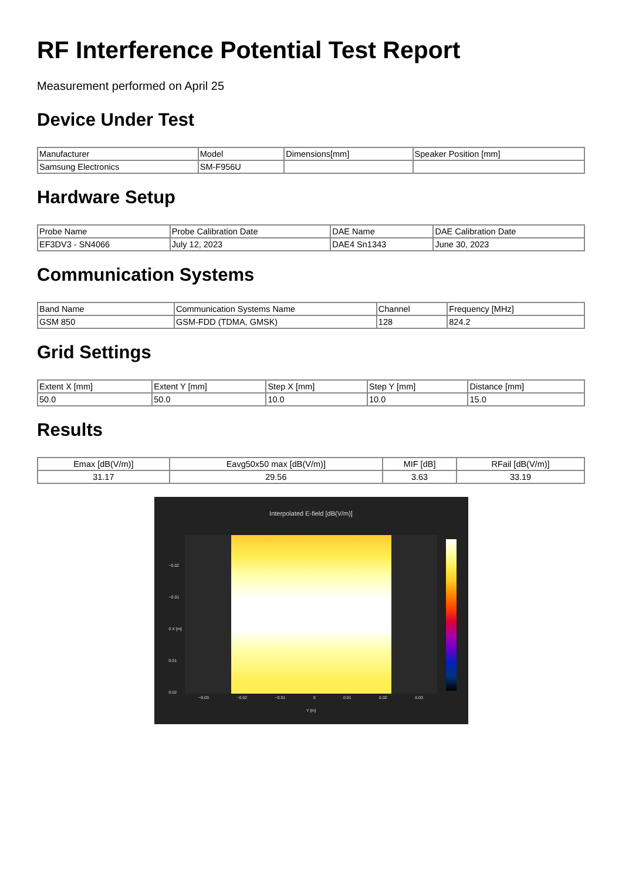RF Interference Potential Test Report
Measurement performed on April 25
Device Under Test
| Manufacturer | Model | Dimensions[mm] | Speaker Position [mm] |
| --- | --- | --- | --- |
| Samsung Electronics | SM-F956U | | |
Hardware Setup
| Probe Name | Probe Calibration Date | DAE Name | DAE Calibration Date |
| --- | --- | --- | --- |
| EF3DV3 - SN4066 | July 12, 2023 | DAE4 Sn1343 | June 30, 2023 |
Communication Systems
| Band Name | Communication Systems Name | Channel | Frequency [MHz] |
| --- | --- | --- | --- |
| GSM 850 | GSM-FDD (TDMA, GMSK) | 128 | 824.2 |
Grid Settings
| Extent X [mm] | Extent Y [mm] | Step X [mm] | Step Y [mm] | Distance [mm] |
| --- | --- | --- | --- | --- |
| 50.0 | 50.0 | 10.0 | 10.0 | 15.0 |
Results
| Emax [dB(V/m)] | Eavg50x50 max [dB(V/m)] | MIF [dB] | RFail [dB(V/m)] |
| --- | --- | --- | --- |
| 31.17 | 29.56 | 3.63 | 33.19 |
Interpolated E-field [dB(V/m)]
−0.03 −0.02 −0.01 0 0.01 0.02 0.03
Y [m]
−0.02
−0.01
0 X [m]
0.01
0.02